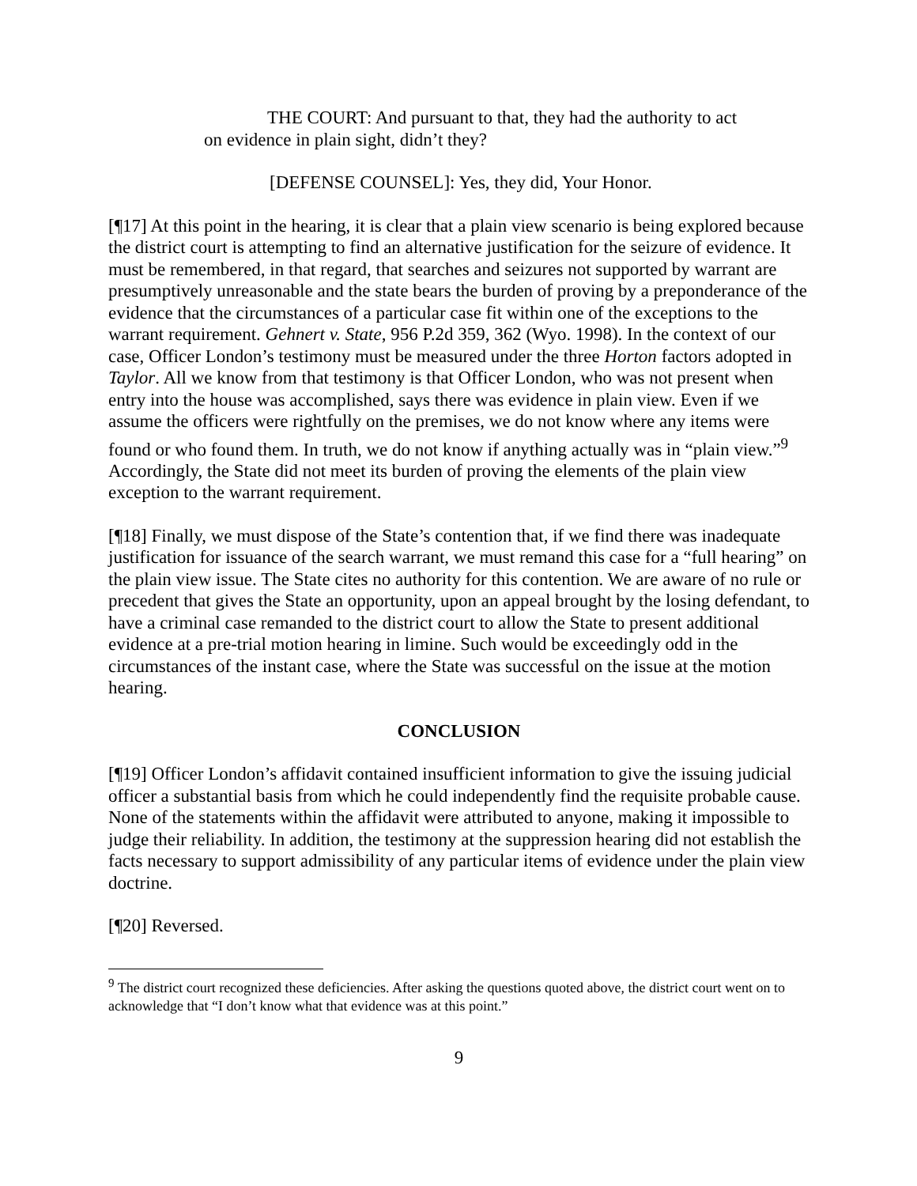THE COURT: And pursuant to that, they had the authority to act on evidence in plain sight, didn’t they?
[DEFENSE COUNSEL]: Yes, they did, Your Honor.
[¶17] At this point in the hearing, it is clear that a plain view scenario is being explored because the district court is attempting to find an alternative justification for the seizure of evidence. It must be remembered, in that regard, that searches and seizures not supported by warrant are presumptively unreasonable and the state bears the burden of proving by a preponderance of the evidence that the circumstances of a particular case fit within one of the exceptions to the warrant requirement. Gehnert v. State, 956 P.2d 359, 362 (Wyo. 1998). In the context of our case, Officer London’s testimony must be measured under the three Horton factors adopted in Taylor. All we know from that testimony is that Officer London, who was not present when entry into the house was accomplished, says there was evidence in plain view. Even if we assume the officers were rightfully on the premises, we do not know where any items were found or who found them. In truth, we do not know if anything actually was in “plain view.”<sup>9</sup> Accordingly, the State did not meet its burden of proving the elements of the plain view exception to the warrant requirement.
[¶18] Finally, we must dispose of the State’s contention that, if we find there was inadequate justification for issuance of the search warrant, we must remand this case for a “full hearing” on the plain view issue. The State cites no authority for this contention. We are aware of no rule or precedent that gives the State an opportunity, upon an appeal brought by the losing defendant, to have a criminal case remanded to the district court to allow the State to present additional evidence at a pre-trial motion hearing in limine. Such would be exceedingly odd in the circumstances of the instant case, where the State was successful on the issue at the motion hearing.
CONCLUSION
[¶19] Officer London’s affidavit contained insufficient information to give the issuing judicial officer a substantial basis from which he could independently find the requisite probable cause. None of the statements within the affidavit were attributed to anyone, making it impossible to judge their reliability. In addition, the testimony at the suppression hearing did not establish the facts necessary to support admissibility of any particular items of evidence under the plain view doctrine.
[¶20] Reversed.
<sup>9</sup> The district court recognized these deficiencies. After asking the questions quoted above, the district court went on to acknowledge that “I don’t know what that evidence was at this point.”
9